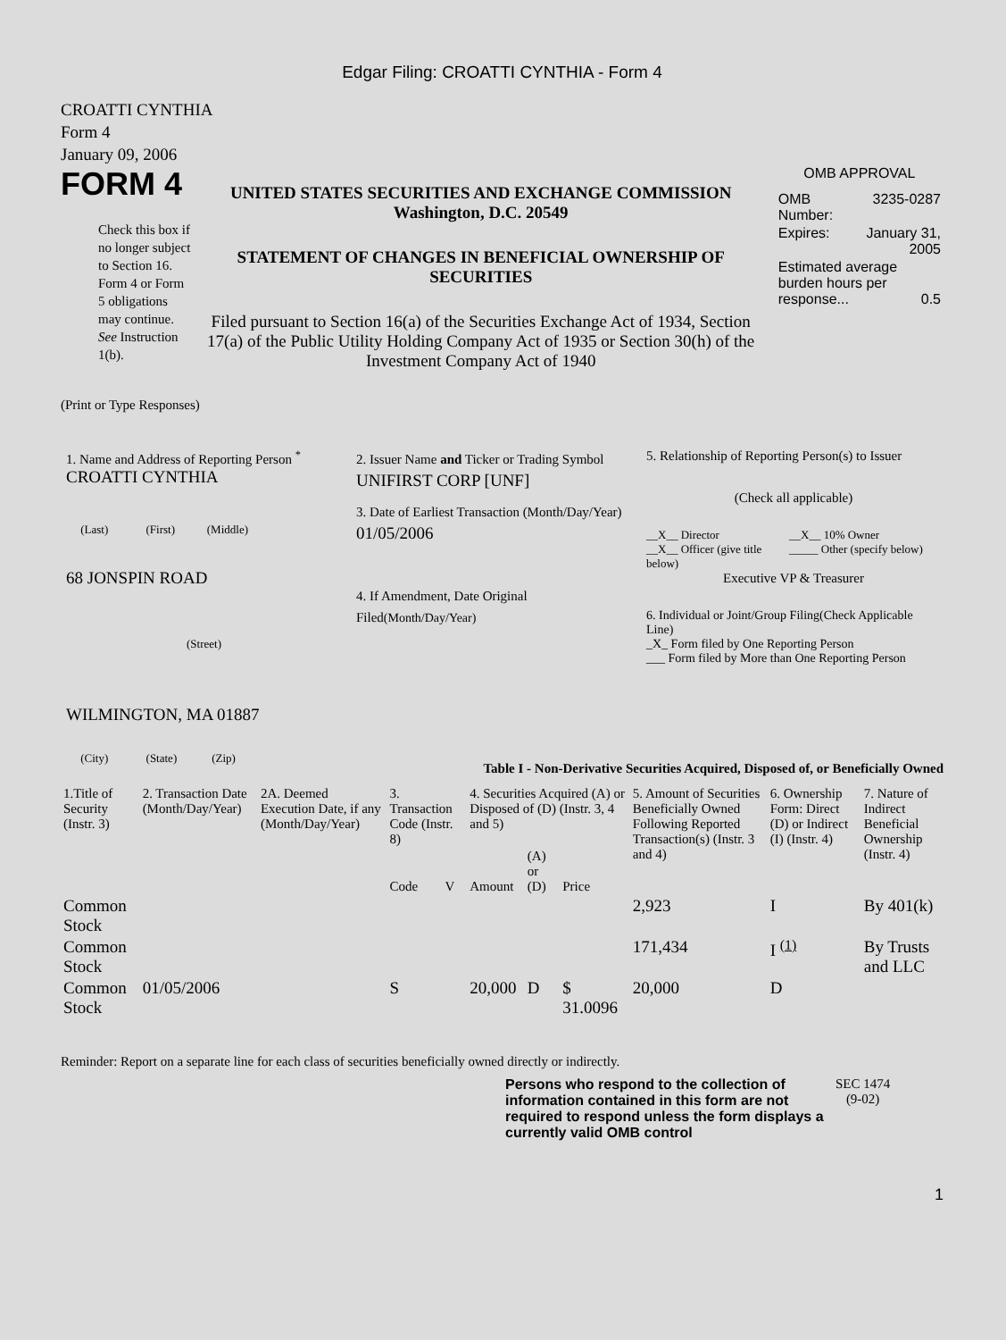Edgar Filing: CROATTI CYNTHIA - Form 4
CROATTI CYNTHIA
Form 4
January 09, 2006
FORM 4
Check this box if no longer subject to Section 16. Form 4 or Form 5 obligations may continue. See Instruction 1(b).
UNITED STATES SECURITIES AND EXCHANGE COMMISSION
Washington, D.C. 20549
STATEMENT OF CHANGES IN BENEFICIAL OWNERSHIP OF SECURITIES
Filed pursuant to Section 16(a) of the Securities Exchange Act of 1934, Section 17(a) of the Public Utility Holding Company Act of 1935 or Section 30(h) of the Investment Company Act of 1940
OMB APPROVAL
| OMB Number: | 3235-0287 |
| Expires: | January 31, 2005 |
| Estimated average burden hours per response... 0.5 | |
(Print or Type Responses)
1. Name and Address of Reporting Person <sup>*</sup>
CROATTI CYNTHIA
(Last) (First) (Middle)
68 JONSPIN ROAD
(Street)
WILMINGTON, MA 01887
(City) (State) (Zip)
2. Issuer Name and Ticker or Trading Symbol
UNIFIRST CORP [UNF]
3. Date of Earliest Transaction (Month/Day/Year)
01/05/2006
4. If Amendment, Date Original Filed(Month/Day/Year)
5. Relationship of Reporting Person(s) to Issuer
(Check all applicable)
__X__ Director
__X__ Officer (give title below)
__X__ 10% Owner
_____ Other (specify below)
Executive VP & Treasurer
6. Individual or Joint/Group Filing(Check Applicable Line)
_X_ Form filed by One Reporting Person
___ Form filed by More than One Reporting Person
Table I - Non-Derivative Securities Acquired, Disposed of, or Beneficially Owned
| 1.Title of Security (Instr. 3) | 2. Transaction Date (Month/Day/Year) | 2A. Deemed Execution Date, if any (Month/Day/Year) | 3. Transaction Code (Instr. 8) | | 4. Securities Acquired (A) or Disposed of (D) (Instr. 3, 4 and 5) | | | 5. Amount of Securities Beneficially Owned Following Reported Transaction(s) (Instr. 3 and 4) | 6. Ownership Form: Direct (D) or Indirect (I) (Instr. 4) | 7. Nature of Indirect Beneficial Ownership (Instr. 4) |
| --- | --- | --- | --- | --- | --- | --- | --- | --- | --- | --- |
| | | | Code | V | Amount | (A) or (D) | Price | | | |
| Common Stock | | | | | | | | 2,923 | I | By 401(k) |
| Common Stock | | | | | | | | 171,434 | I <sup>(1)</sup> | By Trusts and LLC |
| Common Stock | 01/05/2006 | | S | | 20,000 | D | $ 31.0096 | 20,000 | D | |
Reminder: Report on a separate line for each class of securities beneficially owned directly or indirectly.
Persons who respond to the collection of information contained in this form are not required to respond unless the form displays a currently valid OMB control
SEC 1474
(9-02)
1